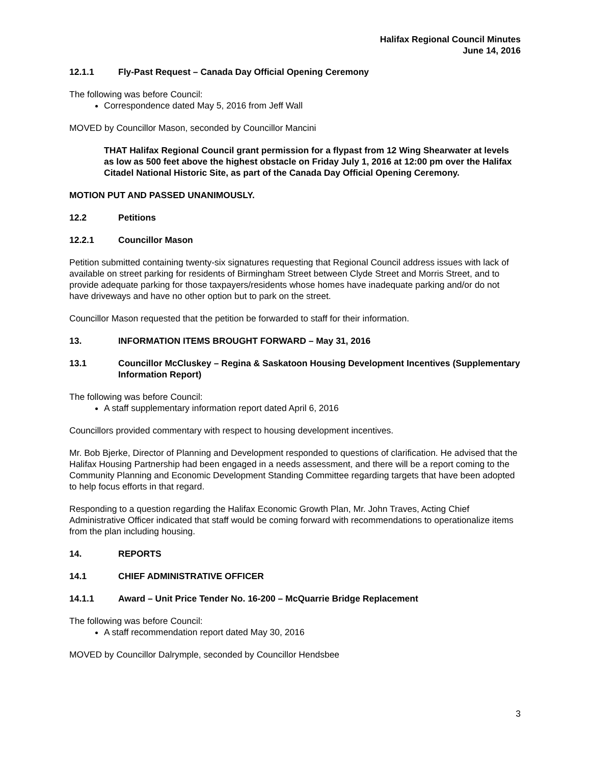Halifax Regional Council Minutes
June 14, 2016
12.1.1 Fly-Past Request – Canada Day Official Opening Ceremony
The following was before Council:
Correspondence dated May 5, 2016 from Jeff Wall
MOVED by Councillor Mason, seconded by Councillor Mancini
THAT Halifax Regional Council grant permission for a flypast from 12 Wing Shearwater at levels as low as 500 feet above the highest obstacle on Friday July 1, 2016 at 12:00 pm over the Halifax Citadel National Historic Site, as part of the Canada Day Official Opening Ceremony.
MOTION PUT AND PASSED UNANIMOUSLY.
12.2 Petitions
12.2.1 Councillor Mason
Petition submitted containing twenty-six signatures requesting that Regional Council address issues with lack of available on street parking for residents of Birmingham Street between Clyde Street and Morris Street, and to provide adequate parking for those taxpayers/residents whose homes have inadequate parking and/or do not have driveways and have no other option but to park on the street.
Councillor Mason requested that the petition be forwarded to staff for their information.
13. INFORMATION ITEMS BROUGHT FORWARD – May 31, 2016
13.1 Councillor McCluskey – Regina & Saskatoon Housing Development Incentives (Supplementary Information Report)
The following was before Council:
A staff supplementary information report dated April 6, 2016
Councillors provided commentary with respect to housing development incentives.
Mr. Bob Bjerke, Director of Planning and Development responded to questions of clarification. He advised that the Halifax Housing Partnership had been engaged in a needs assessment, and there will be a report coming to the Community Planning and Economic Development Standing Committee regarding targets that have been adopted to help focus efforts in that regard.
Responding to a question regarding the Halifax Economic Growth Plan, Mr. John Traves, Acting Chief Administrative Officer indicated that staff would be coming forward with recommendations to operationalize items from the plan including housing.
14. REPORTS
14.1 CHIEF ADMINISTRATIVE OFFICER
14.1.1 Award – Unit Price Tender No. 16-200 – McQuarrie Bridge Replacement
The following was before Council:
A staff recommendation report dated May 30, 2016
MOVED by Councillor Dalrymple, seconded by Councillor Hendsbee
3